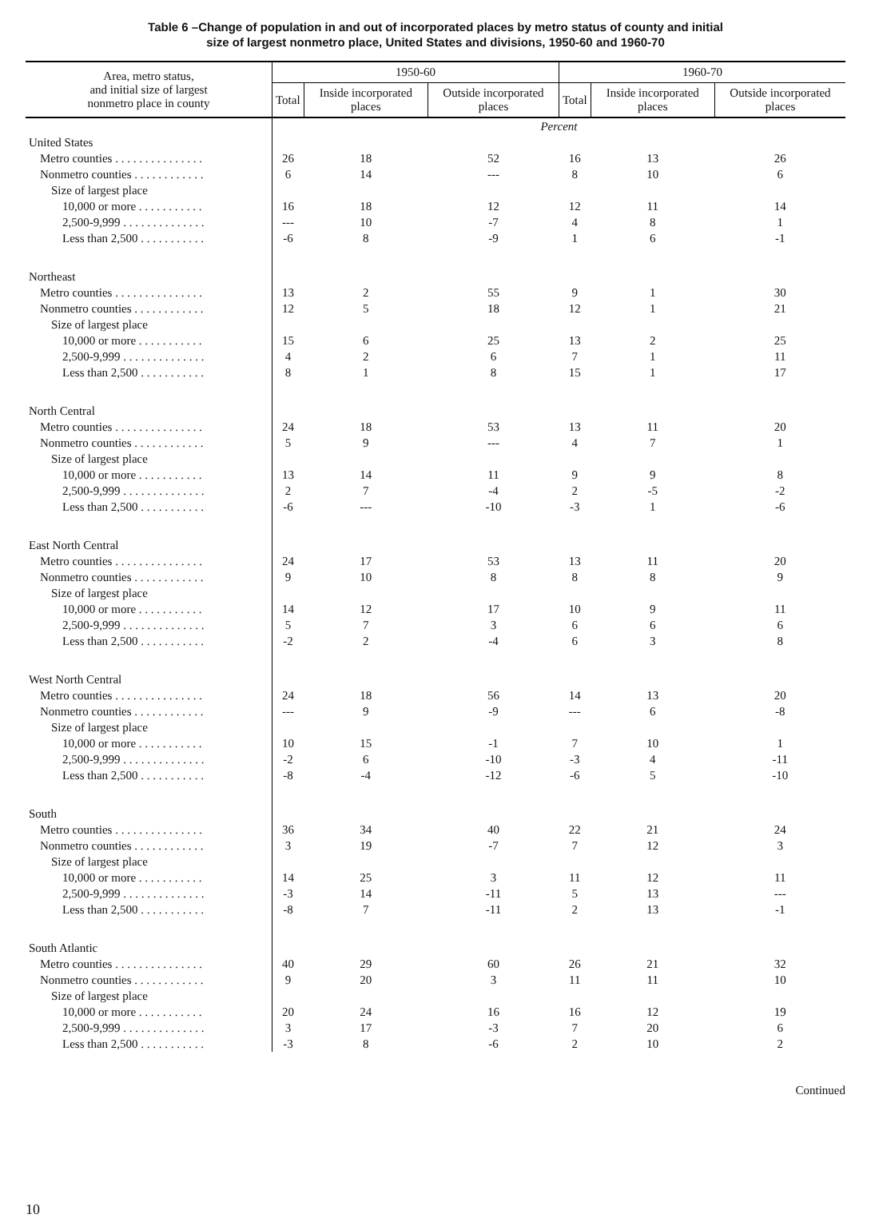Table 6 –Change of population in and out of incorporated places by metro status of county and initial
size of largest nonmetro place, United States and divisions, 1950-60 and 1960-70
| Area, metro status, and initial size of largest nonmetro place in county | 1950-60 | | | 1960-70 | | |
| --- | --- | --- | --- | --- | --- | --- |
| | Total | Inside incorporated places | Outside incorporated places | Total | Inside incorporated places | Outside incorporated places |
| | Percent | | | | | |
| United States | | | | | | |
| Metro counties . . . . . . . . . . . . . . . | 26 | 18 | 52 | 16 | 13 | 26 |
| Nonmetro counties . . . . . . . . . . . . | 6 | 14 | --- | 8 | 10 | 6 |
| Size of largest place | | | | | | |
| 10,000 or more . . . . . . . . . . . | 16 | 18 | 12 | 12 | 11 | 14 |
| 2,500-9,999 . . . . . . . . . . . . . . | --- | 10 | -7 | 4 | 8 | 1 |
| Less than 2,500 . . . . . . . . . . . | -6 | 8 | -9 | 1 | 6 | -1 |
| Northeast | | | | | | |
| Metro counties . . . . . . . . . . . . . . . | 13 | 2 | 55 | 9 | 1 | 30 |
| Nonmetro counties . . . . . . . . . . . . | 12 | 5 | 18 | 12 | 1 | 21 |
| Size of largest place | | | | | | |
| 10,000 or more . . . . . . . . . . . | 15 | 6 | 25 | 13 | 2 | 25 |
| 2,500-9,999 . . . . . . . . . . . . . . | 4 | 2 | 6 | 7 | 1 | 11 |
| Less than 2,500 . . . . . . . . . . . | 8 | 1 | 8 | 15 | 1 | 17 |
| North Central | | | | | | |
| Metro counties . . . . . . . . . . . . . . . | 24 | 18 | 53 | 13 | 11 | 20 |
| Nonmetro counties . . . . . . . . . . . . | 5 | 9 | --- | 4 | 7 | 1 |
| Size of largest place | | | | | | |
| 10,000 or more . . . . . . . . . . . | 13 | 14 | 11 | 9 | 9 | 8 |
| 2,500-9,999 . . . . . . . . . . . . . . | 2 | 7 | -4 | 2 | -5 | -2 |
| Less than 2,500 . . . . . . . . . . . | -6 | --- | -10 | -3 | 1 | -6 |
| East North Central | | | | | | |
| Metro counties . . . . . . . . . . . . . . . | 24 | 17 | 53 | 13 | 11 | 20 |
| Nonmetro counties . . . . . . . . . . . . | 9 | 10 | 8 | 8 | 8 | 9 |
| Size of largest place | | | | | | |
| 10,000 or more . . . . . . . . . . . | 14 | 12 | 17 | 10 | 9 | 11 |
| 2,500-9,999 . . . . . . . . . . . . . . | 5 | 7 | 3 | 6 | 6 | 6 |
| Less than 2,500 . . . . . . . . . . . | -2 | 2 | -4 | 6 | 3 | 8 |
| West North Central | | | | | | |
| Metro counties . . . . . . . . . . . . . . . | 24 | 18 | 56 | 14 | 13 | 20 |
| Nonmetro counties . . . . . . . . . . . . | --- | 9 | -9 | --- | 6 | -8 |
| Size of largest place | | | | | | |
| 10,000 or more . . . . . . . . . . . | 10 | 15 | -1 | 7 | 10 | 1 |
| 2,500-9,999 . . . . . . . . . . . . . . | -2 | 6 | -10 | -3 | 4 | -11 |
| Less than 2,500 . . . . . . . . . . . | -8 | -4 | -12 | -6 | 5 | -10 |
| South | | | | | | |
| Metro counties . . . . . . . . . . . . . . . | 36 | 34 | 40 | 22 | 21 | 24 |
| Nonmetro counties . . . . . . . . . . . . | 3 | 19 | -7 | 7 | 12 | 3 |
| Size of largest place | | | | | | |
| 10,000 or more . . . . . . . . . . . | 14 | 25 | 3 | 11 | 12 | 11 |
| 2,500-9,999 . . . . . . . . . . . . . . | -3 | 14 | -11 | 5 | 13 | --- |
| Less than 2,500 . . . . . . . . . . . | -8 | 7 | -11 | 2 | 13 | -1 |
| South Atlantic | | | | | | |
| Metro counties . . . . . . . . . . . . . . . | 40 | 29 | 60 | 26 | 21 | 32 |
| Nonmetro counties . . . . . . . . . . . . | 9 | 20 | 3 | 11 | 11 | 10 |
| Size of largest place | | | | | | |
| 10,000 or more . . . . . . . . . . . | 20 | 24 | 16 | 16 | 12 | 19 |
| 2,500-9,999 . . . . . . . . . . . . . . | 3 | 17 | -3 | 7 | 20 | 6 |
| Less than 2,500 . . . . . . . . . . . | -3 | 8 | -6 | 2 | 10 | 2 |
Continued
10